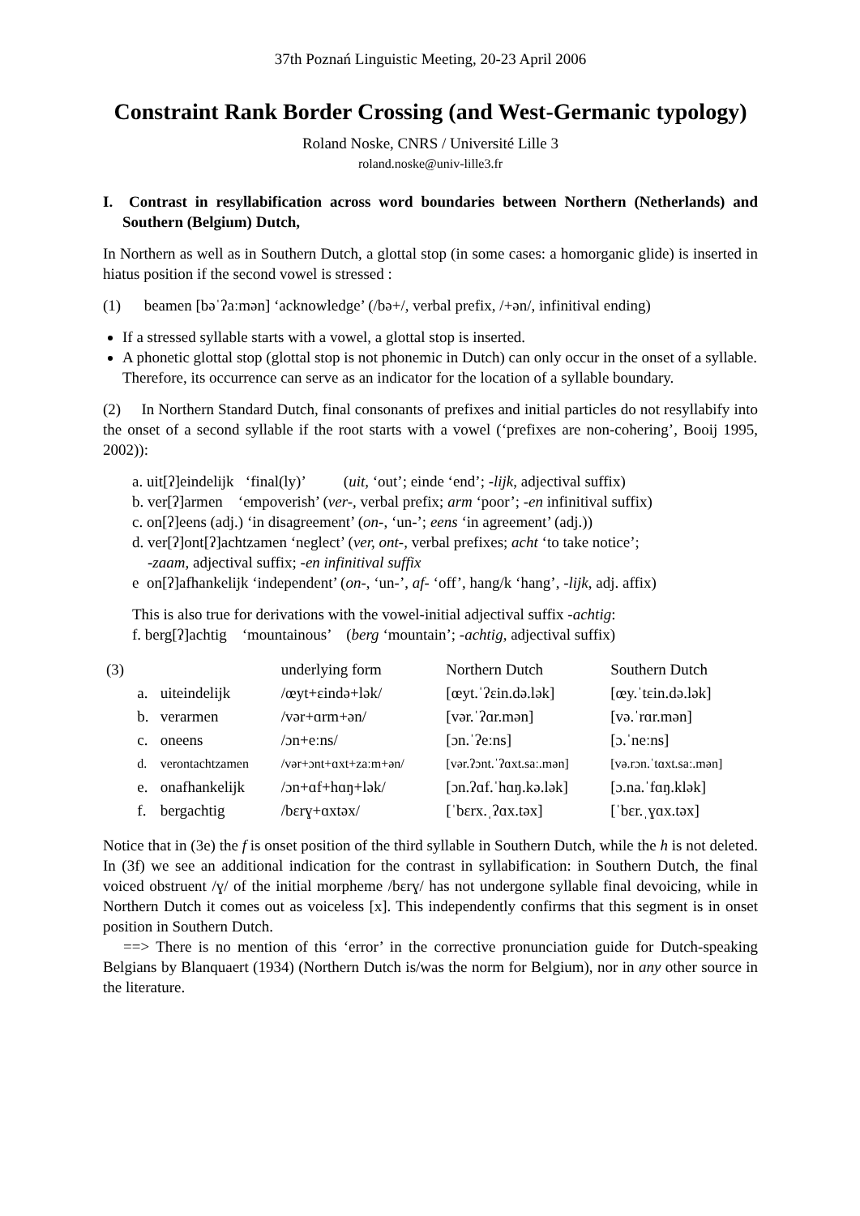37th Poznań Linguistic Meeting, 20-23 April 2006
Constraint Rank Border Crossing (and West-Germanic typology)
Roland Noske, CNRS / Université Lille 3
roland.noske@univ-lille3.fr
I. Contrast in resyllabification across word boundaries between Northern (Netherlands) and Southern (Belgium) Dutch,
In Northern as well as in Southern Dutch, a glottal stop (in some cases: a homorganic glide) is inserted in hiatus position if the second vowel is stressed :
(1) beamen [bəˈʔaːmən] ‘acknowledge’ (/bə+/, verbal prefix, /+ən/, infinitival ending)
If a stressed syllable starts with a vowel, a glottal stop is inserted.
A phonetic glottal stop (glottal stop is not phonemic in Dutch) can only occur in the onset of a syllable. Therefore, its occurrence can serve as an indicator for the location of a syllable boundary.
(2) In Northern Standard Dutch, final consonants of prefixes and initial particles do not resyllabify into the onset of a second syllable if the root starts with a vowel (‘prefixes are non-cohering’, Booij 1995, 2002)):
a. uit[ʔ]eindelijk ‘final(ly)’ (uit, ‘out’; einde ‘end’; -lijk, adjectival suffix)
b. ver[ʔ]armen ‘empoverish’ (ver-, verbal prefix; arm ‘poor’; -en infinitival suffix)
c. on[ʔ]eens (adj.) ‘in disagreement’ (on-, ‘un-’; eens ‘in agreement’ (adj.))
d. ver[ʔ]ont[ʔ]achtzamen ‘neglect’ (ver, ont-, verbal prefixes; acht ‘to take notice’;
-zaam, adjectival suffix; -en infinitival suffix
e on[ʔ]afhankelijk ‘independent’ (on-, ‘un-’, af- ‘off’, hang/k ‘hang’, -lijk, adj. affix)
This is also true for derivations with the vowel-initial adjectival suffix -achtig:
f. berg[ʔ]achtig ‘mountainous’ (berg ‘mountain’; -achtig, adjectival suffix)
| (3) | | | underlying form | Northern Dutch | Southern Dutch |
| | a. | uiteindelijk | /œyt+ɛində+lək/ | [œyt.ˈʔɛin.də.lək] | [œy.ˈtɛin.də.lək] |
| | b. | verarmen | /vər+ɑrm+ən/ | [vər.ˈʔɑr.mən] | [və.ˈrɑr.mən] |
| | c. | oneens | /ɔn+eːns/ | [ɔn.ˈʔeːns] | [ɔ.ˈneːns] |
| | d. | verontachtzamen | /vər+ɔnt+ɑxt+zaːm+ən/ | [vər.ʔɔnt.ˈʔɑxt.saː.mən] | [və.rɔn.ˈtɑxt.saː.mən] |
| | e. | onafhankelijk | /ɔn+ɑf+hɑŋ+lək/ | [ɔn.ʔɑf.ˈhɑŋ.kə.lək] | [ɔ.na.ˈfɑŋ.klək] |
| | f. | bergachtig | /bɛrɣ+ɑxtəx/ | [ˈbɛrx.ˌʔɑx.təx] | [ˈbɛr.ˌɣɑx.təx] |
Notice that in (3e) the f is onset position of the third syllable in Southern Dutch, while the h is not deleted. In (3f) we see an additional indication for the contrast in syllabification: in Southern Dutch, the final voiced obstruent /ɣ/ of the initial morpheme /bɛrɣ/ has not undergone syllable final devoicing, while in Northern Dutch it comes out as voiceless [x]. This independently confirms that this segment is in onset position in Southern Dutch.
==> There is no mention of this ‘error’ in the corrective pronunciation guide for Dutch-speaking Belgians by Blanquaert (1934) (Northern Dutch is/was the norm for Belgium), nor in any other source in the literature.